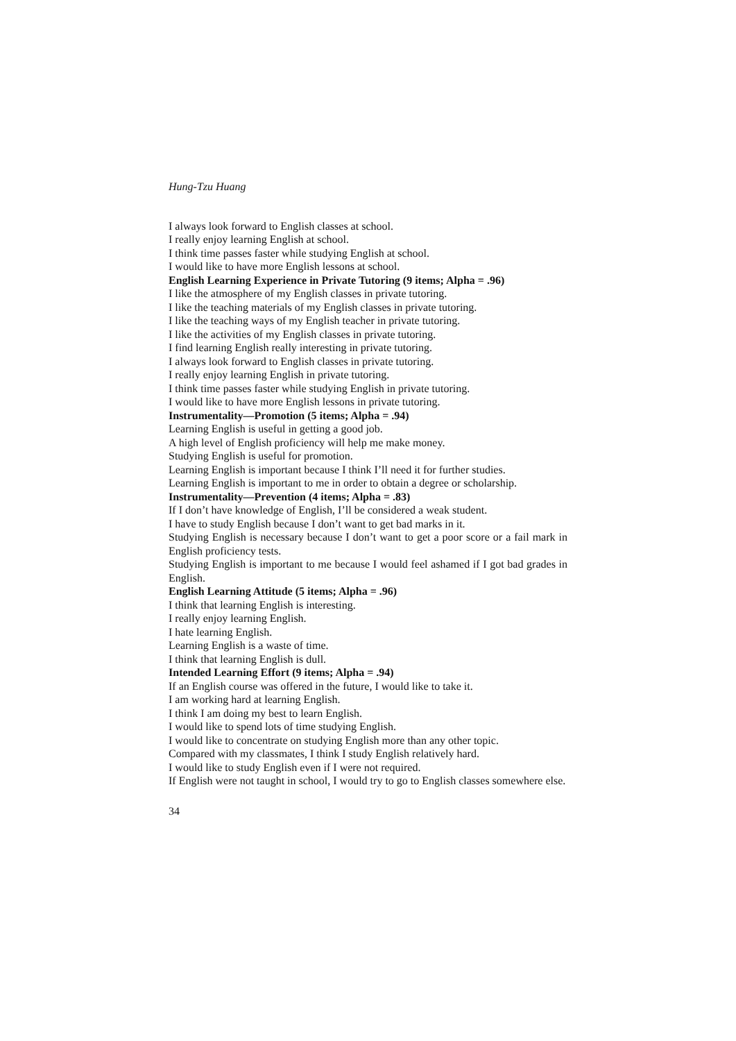Hung-Tzu Huang
I always look forward to English classes at school.
I really enjoy learning English at school.
I think time passes faster while studying English at school.
I would like to have more English lessons at school.
English Learning Experience in Private Tutoring (9 items; Alpha = .96)
I like the atmosphere of my English classes in private tutoring.
I like the teaching materials of my English classes in private tutoring.
I like the teaching ways of my English teacher in private tutoring.
I like the activities of my English classes in private tutoring.
I find learning English really interesting in private tutoring.
I always look forward to English classes in private tutoring.
I really enjoy learning English in private tutoring.
I think time passes faster while studying English in private tutoring.
I would like to have more English lessons in private tutoring.
Instrumentality—Promotion (5 items; Alpha = .94)
Learning English is useful in getting a good job.
A high level of English proficiency will help me make money.
Studying English is useful for promotion.
Learning English is important because I think I’ll need it for further studies.
Learning English is important to me in order to obtain a degree or scholarship.
Instrumentality—Prevention (4 items; Alpha = .83)
If I don’t have knowledge of English, I’ll be considered a weak student.
I have to study English because I don’t want to get bad marks in it.
Studying English is necessary because I don’t want to get a poor score or a fail mark in English proficiency tests.
Studying English is important to me because I would feel ashamed if I got bad grades in English.
English Learning Attitude (5 items; Alpha = .96)
I think that learning English is interesting.
I really enjoy learning English.
I hate learning English.
Learning English is a waste of time.
I think that learning English is dull.
Intended Learning Effort (9 items; Alpha = .94)
If an English course was offered in the future, I would like to take it.
I am working hard at learning English.
I think I am doing my best to learn English.
I would like to spend lots of time studying English.
I would like to concentrate on studying English more than any other topic.
Compared with my classmates, I think I study English relatively hard.
I would like to study English even if I were not required.
If English were not taught in school, I would try to go to English classes somewhere else.
34